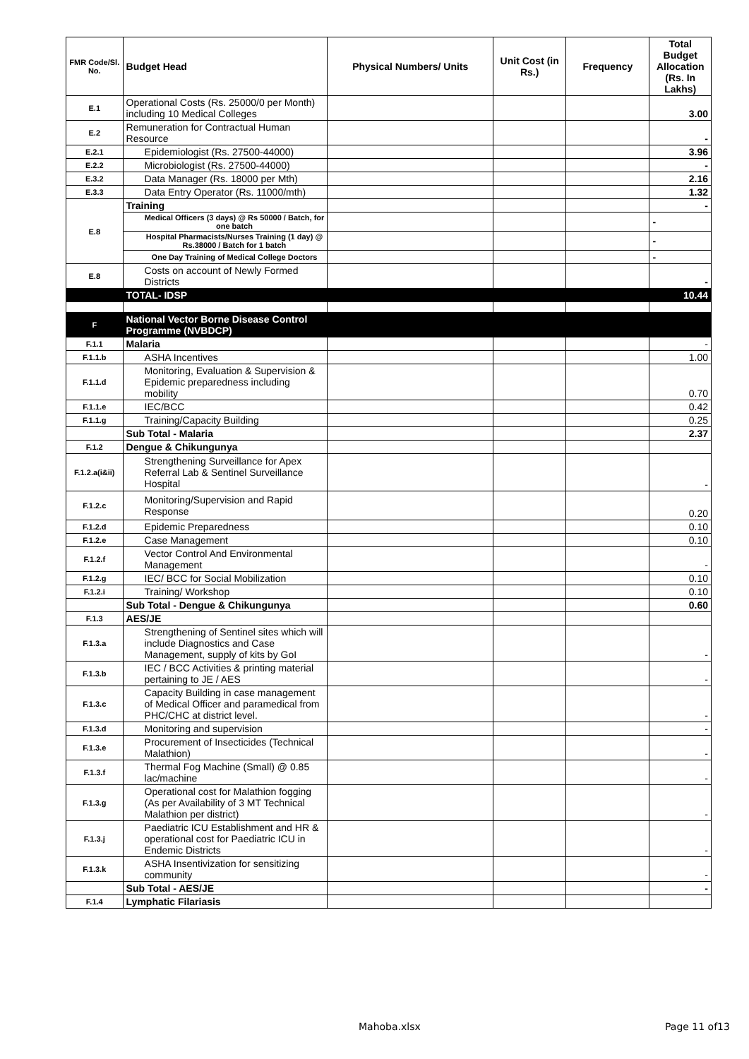| FMR Code/Sl. No. | Budget Head | Physical Numbers/ Units | Unit Cost (in Rs.) | Frequency | Total Budget Allocation (Rs. In Lakhs) |
| --- | --- | --- | --- | --- | --- |
| E.1 | Operational Costs (Rs. 25000/0 per Month) including 10 Medical Colleges | | | | 3.00 |
| E.2 | Remuneration for Contractual Human Resource | | | | - |
| E.2.1 | Epidemiologist (Rs. 27500-44000) | | | | 3.96 |
| E.2.2 | Microbiologist (Rs. 27500-44000) | | | | - |
| E.3.2 | Data Manager (Rs. 18000 per Mth) | | | | 2.16 |
| E.3.3 | Data Entry Operator (Rs. 11000/mth) | | | | 1.32 |
| E.8 | Training | | | | - |
| | Medical Officers (3 days) @ Rs 50000 / Batch, for one batch | | | | - |
| | Hospital Pharmacists/Nurses Training (1 day) @ Rs.38000 / Batch for 1 batch | | | | - |
| | One Day Training of Medical College Doctors | | | | - |
| E.8 | Costs on account of Newly Formed Districts | | | | - |
| | TOTAL- IDSP | | | | 10.44 |
| F | National Vector Borne Disease Control Programme (NVBDCP) | | | | |
| F.1.1 | Malaria | | | | - |
| F.1.1.b | ASHA Incentives | | | | 1.00 |
| F.1.1.d | Monitoring, Evaluation & Supervision & Epidemic preparedness including mobility | | | | 0.70 |
| F.1.1.e | IEC/BCC | | | | 0.42 |
| F.1.1.g | Training/Capacity Building | | | | 0.25 |
| | Sub Total - Malaria | | | | 2.37 |
| F.1.2 | Dengue & Chikungunya | | | | |
| F.1.2.a(i&ii) | Strengthening Surveillance for Apex Referral Lab & Sentinel Surveillance Hospital | | | | - |
| F.1.2.c | Monitoring/Supervision and Rapid Response | | | | 0.20 |
| F.1.2.d | Epidemic Preparedness | | | | 0.10 |
| F.1.2.e | Case Management | | | | 0.10 |
| F.1.2.f | Vector Control And Environmental Management | | | | - |
| F.1.2.g | IEC/ BCC for Social Mobilization | | | | 0.10 |
| F.1.2.i | Training/ Workshop | | | | 0.10 |
| | Sub Total - Dengue & Chikungunya | | | | 0.60 |
| F.1.3 | AES/JE | | | | |
| F.1.3.a | Strengthening of Sentinel sites which will include Diagnostics and Case Management, supply of kits by GoI | | | | - |
| F.1.3.b | IEC / BCC Activities & printing material pertaining to JE / AES | | | | - |
| F.1.3.c | Capacity Building in case management of Medical Officer and paramedical from PHC/CHC at district level. | | | | - |
| F.1.3.d | Monitoring and supervision | | | | - |
| F.1.3.e | Procurement of Insecticides (Technical Malathion) | | | | - |
| F.1.3.f | Thermal Fog Machine (Small) @ 0.85 lac/machine | | | | - |
| F.1.3.g | Operational cost for Malathion fogging (As per Availability of 3 MT Technical Malathion per district) | | | | - |
| F.1.3.j | Paediatric ICU Establishment and HR & operational cost for Paediatric ICU in Endemic Districts | | | | - |
| F.1.3.k | ASHA Insentivization for sensitizing community | | | | - |
| | Sub Total - AES/JE | | | | - |
| F.1.4 | Lymphatic Filariasis | | | | |
Mahoba.xlsx Page 11 of13